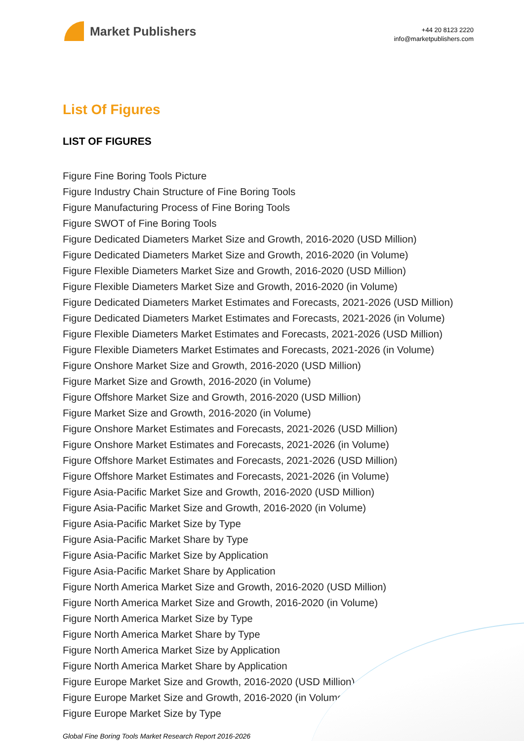Market Publishers
+44 20 8123 2220
info@marketpublishers.com
List Of Figures
LIST OF FIGURES
Figure Fine Boring Tools Picture
Figure Industry Chain Structure of Fine Boring Tools
Figure Manufacturing Process of Fine Boring Tools
Figure SWOT of Fine Boring Tools
Figure Dedicated Diameters Market Size and Growth, 2016-2020 (USD Million)
Figure Dedicated Diameters Market Size and Growth, 2016-2020 (in Volume)
Figure Flexible Diameters Market Size and Growth, 2016-2020 (USD Million)
Figure Flexible Diameters Market Size and Growth, 2016-2020 (in Volume)
Figure Dedicated Diameters Market Estimates and Forecasts, 2021-2026 (USD Million)
Figure Dedicated Diameters Market Estimates and Forecasts, 2021-2026 (in Volume)
Figure Flexible Diameters Market Estimates and Forecasts, 2021-2026 (USD Million)
Figure Flexible Diameters Market Estimates and Forecasts, 2021-2026 (in Volume)
Figure Onshore Market Size and Growth, 2016-2020 (USD Million)
Figure Market Size and Growth, 2016-2020 (in Volume)
Figure Offshore Market Size and Growth, 2016-2020 (USD Million)
Figure Market Size and Growth, 2016-2020 (in Volume)
Figure Onshore Market Estimates and Forecasts, 2021-2026 (USD Million)
Figure Onshore Market Estimates and Forecasts, 2021-2026 (in Volume)
Figure Offshore Market Estimates and Forecasts, 2021-2026 (USD Million)
Figure Offshore Market Estimates and Forecasts, 2021-2026 (in Volume)
Figure Asia-Pacific Market Size and Growth, 2016-2020 (USD Million)
Figure Asia-Pacific Market Size and Growth, 2016-2020 (in Volume)
Figure Asia-Pacific Market Size by Type
Figure Asia-Pacific Market Share by Type
Figure Asia-Pacific Market Size by Application
Figure Asia-Pacific Market Share by Application
Figure North America Market Size and Growth, 2016-2020 (USD Million)
Figure North America Market Size and Growth, 2016-2020 (in Volume)
Figure North America Market Size by Type
Figure North America Market Share by Type
Figure North America Market Size by Application
Figure North America Market Share by Application
Figure Europe Market Size and Growth, 2016-2020 (USD Million)
Figure Europe Market Size and Growth, 2016-2020 (in Volume)
Figure Europe Market Size by Type
Global Fine Boring Tools Market Research Report 2016-2026